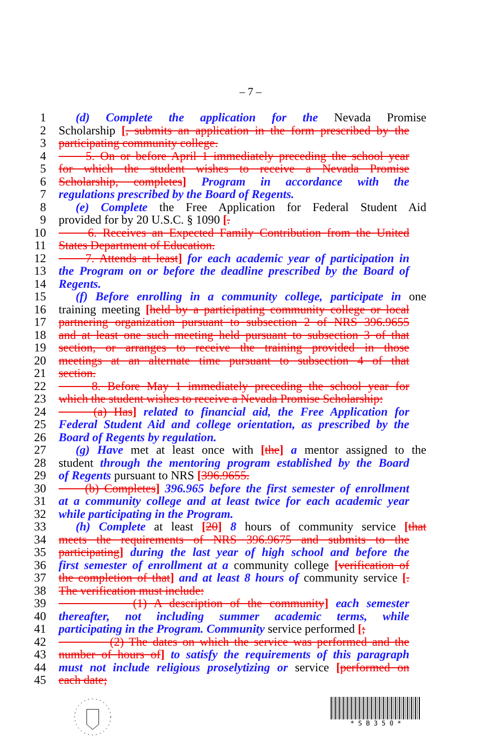– 7 –
1 (d) Complete the application for the Nevada Promise
2 Scholarship [, submits an application in the form prescribed by the
3 participating community college.
4 5. On or before April 1 immediately preceding the school year
5 for which the student wishes to receive a Nevada Promise
6 Scholarship, completes] Program in accordance with the
7 regulations prescribed by the Board of Regents.
8 (e) Complete the Free Application for Federal Student Aid
9 provided for by 20 U.S.C. § 1090 [.
10 6. Receives an Expected Family Contribution from the United
11 States Department of Education.
12 7. Attends at least] for each academic year of participation in
13 the Program on or before the deadline prescribed by the Board of
14 Regents.
15 (f) Before enrolling in a community college, participate in one
16 training meeting [held by a participating community college or local
17 partnering organization pursuant to subsection 2 of NRS 396.9655
18 and at least one such meeting held pursuant to subsection 3 of that
19 section, or arranges to receive the training provided in those
20 meetings at an alternate time pursuant to subsection 4 of that
21 section.
22 8. Before May 1 immediately preceding the school year for
23 which the student wishes to receive a Nevada Promise Scholarship:
24 (a) Has] related to financial aid, the Free Application for
25 Federal Student Aid and college orientation, as prescribed by the
26 Board of Regents by regulation.
27 (g) Have met at least once with [the] a mentor assigned to the
28 student through the mentoring program established by the Board
29 of Regents pursuant to NRS [396.9655.
30 (b) Completes] 396.965 before the first semester of enrollment
31 at a community college and at least twice for each academic year
32 while participating in the Program.
33 (h) Complete at least [20] 8 hours of community service [that
34 meets the requirements of NRS 396.9675 and submits to the
35 participating] during the last year of high school and before the
36 first semester of enrollment at a community college [verification of
37 the completion of that] and at least 8 hours of community service [.
38 The verification must include:
39 (1) A description of the community] each semester
40 thereafter, not including summer academic terms, while
41 participating in the Program. Community service performed [;
42 (2) The dates on which the service was performed and the
43 number of hours of] to satisfy the requirements of this paragraph
44 must not include religious proselytizing or service [performed on
45 each date;
* S B 3 5 0 *